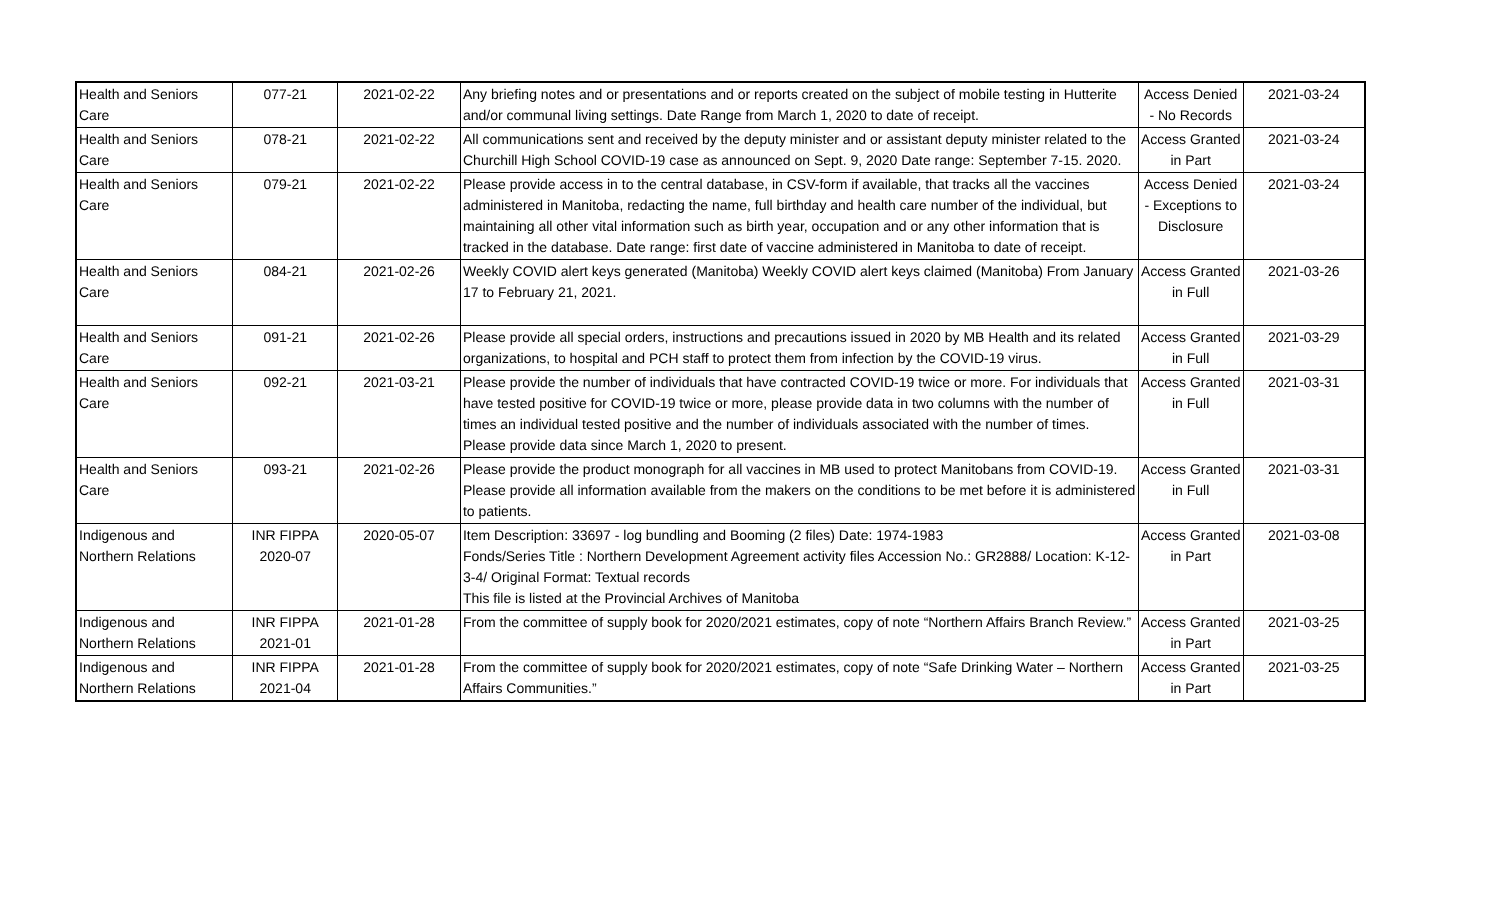| Health and Seniors Care | 077-21 | 2021-02-22 | Any briefing notes and or presentations and or reports created on the subject of mobile testing in Hutterite and/or communal living settings. Date Range from March 1, 2020 to date of receipt. | Access Denied - No Records | 2021-03-24 |
| Health and Seniors Care | 078-21 | 2021-02-22 | All communications sent and received by the deputy minister and or assistant deputy minister related to the Churchill High School COVID-19 case as announced on Sept. 9, 2020 Date range: September 7-15. 2020. | Access Granted in Part | 2021-03-24 |
| Health and Seniors Care | 079-21 | 2021-02-22 | Please provide access in to the central database, in CSV-form if available, that tracks all the vaccines administered in Manitoba, redacting the name, full birthday and health care number of the individual, but maintaining all other vital information such as birth year, occupation and or any other information that is tracked in the database. Date range: first date of vaccine administered in Manitoba to date of receipt. | Access Denied - Exceptions to Disclosure | 2021-03-24 |
| Health and Seniors Care | 084-21 | 2021-02-26 | Weekly COVID alert keys generated (Manitoba) Weekly COVID alert keys claimed (Manitoba) From January 17 to February 21, 2021. | Access Granted in Full | 2021-03-26 |
| Health and Seniors Care | 091-21 | 2021-02-26 | Please provide all special orders, instructions and precautions issued in 2020 by MB Health and its related organizations, to hospital and PCH staff to protect them from infection by the COVID-19 virus. | Access Granted in Full | 2021-03-29 |
| Health and Seniors Care | 092-21 | 2021-03-21 | Please provide the number of individuals that have contracted COVID-19 twice or more. For individuals that have tested positive for COVID-19 twice or more, please provide data in two columns with the number of times an individual tested positive and the number of individuals associated with the number of times. Please provide data since March 1, 2020 to present. | Access Granted in Full | 2021-03-31 |
| Health and Seniors Care | 093-21 | 2021-02-26 | Please provide the product monograph for all vaccines in MB used to protect Manitobans from COVID-19. Please provide all information available from the makers on the conditions to be met before it is administered to patients. | Access Granted in Full | 2021-03-31 |
| Indigenous and Northern Relations | INR FIPPA 2020-07 | 2020-05-07 | Item Description: 33697 - log bundling and Booming (2 files) Date: 1974-1983 Fonds/Series Title : Northern Development Agreement activity files Accession No.: GR2888/ Location: K-12-3-4/ Original Format: Textual records This file is listed at the Provincial Archives of Manitoba | Access Granted in Part | 2021-03-08 |
| Indigenous and Northern Relations | INR FIPPA 2021-01 | 2021-01-28 | From the committee of supply book for 2020/2021 estimates, copy of note “Northern Affairs Branch Review.” | Access Granted in Part | 2021-03-25 |
| Indigenous and Northern Relations | INR FIPPA 2021-04 | 2021-01-28 | From the committee of supply book for 2020/2021 estimates, copy of note “Safe Drinking Water – Northern Affairs Communities.” | Access Granted in Part | 2021-03-25 |